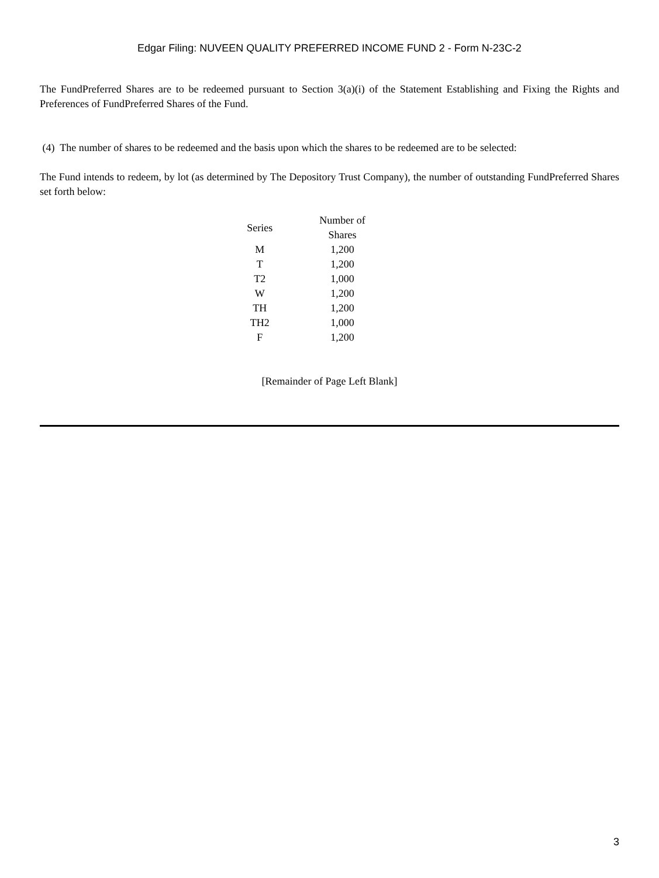Edgar Filing: NUVEEN QUALITY PREFERRED INCOME FUND 2 - Form N-23C-2
The FundPreferred Shares are to be redeemed pursuant to Section 3(a)(i) of the Statement Establishing and Fixing the Rights and Preferences of FundPreferred Shares of the Fund.
(4) The number of shares to be redeemed and the basis upon which the shares to be redeemed are to be selected:
The Fund intends to redeem, by lot (as determined by The Depository Trust Company), the number of outstanding FundPreferred Shares set forth below:
| Series | Number of Shares |
| --- | --- |
| M | 1,200 |
| T | 1,200 |
| T2 | 1,000 |
| W | 1,200 |
| TH | 1,200 |
| TH2 | 1,000 |
| F | 1,200 |
[Remainder of Page Left Blank]
3